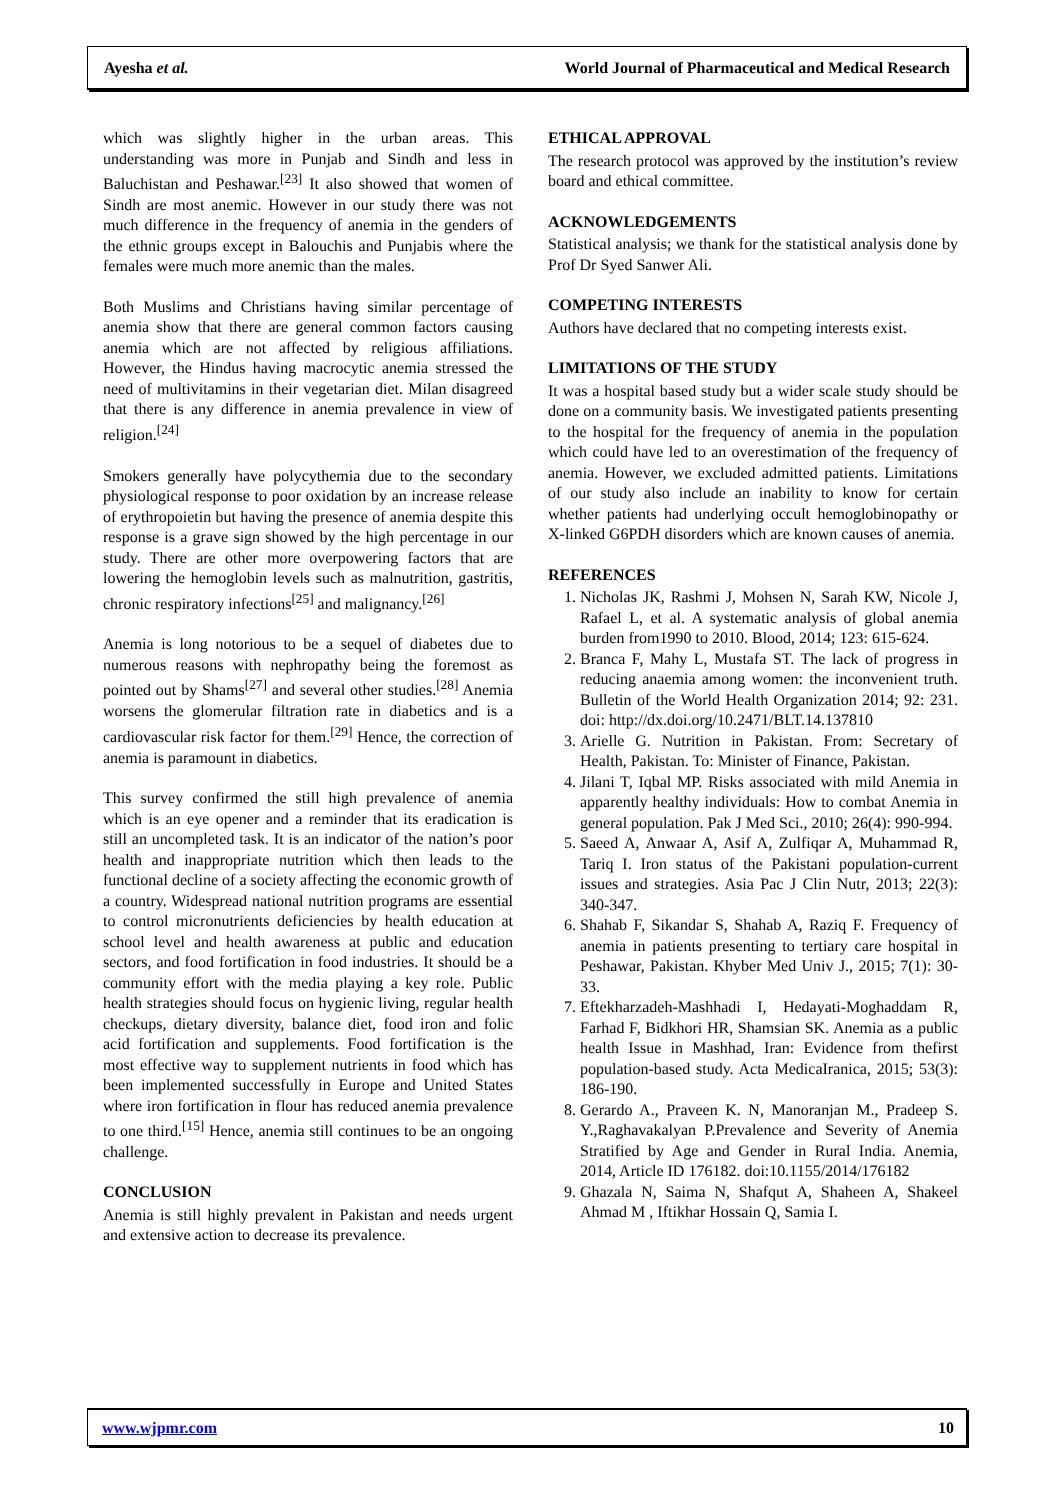Ayesha et al. World Journal of Pharmaceutical and Medical Research
which was slightly higher in the urban areas. This understanding was more in Punjab and Sindh and less in Baluchistan and Peshawar.<sup>[23]</sup> It also showed that women of Sindh are most anemic. However in our study there was not much difference in the frequency of anemia in the genders of the ethnic groups except in Balouchis and Punjabis where the females were much more anemic than the males.
Both Muslims and Christians having similar percentage of anemia show that there are general common factors causing anemia which are not affected by religious affiliations. However, the Hindus having macrocytic anemia stressed the need of multivitamins in their vegetarian diet. Milan disagreed that there is any difference in anemia prevalence in view of religion.<sup>[24]</sup>
Smokers generally have polycythemia due to the secondary physiological response to poor oxidation by an increase release of erythropoietin but having the presence of anemia despite this response is a grave sign showed by the high percentage in our study. There are other more overpowering factors that are lowering the hemoglobin levels such as malnutrition, gastritis, chronic respiratory infections<sup>[25]</sup> and malignancy.<sup>[26]</sup>
Anemia is long notorious to be a sequel of diabetes due to numerous reasons with nephropathy being the foremost as pointed out by Shams<sup>[27]</sup> and several other studies.<sup>[28]</sup> Anemia worsens the glomerular filtration rate in diabetics and is a cardiovascular risk factor for them.<sup>[29]</sup> Hence, the correction of anemia is paramount in diabetics.
This survey confirmed the still high prevalence of anemia which is an eye opener and a reminder that its eradication is still an uncompleted task. It is an indicator of the nation’s poor health and inappropriate nutrition which then leads to the functional decline of a society affecting the economic growth of a country. Widespread national nutrition programs are essential to control micronutrients deficiencies by health education at school level and health awareness at public and education sectors, and food fortification in food industries. It should be a community effort with the media playing a key role. Public health strategies should focus on hygienic living, regular health checkups, dietary diversity, balance diet, food iron and folic acid fortification and supplements. Food fortification is the most effective way to supplement nutrients in food which has been implemented successfully in Europe and United States where iron fortification in flour has reduced anemia prevalence to one third.<sup>[15]</sup> Hence, anemia still continues to be an ongoing challenge.
CONCLUSION
Anemia is still highly prevalent in Pakistan and needs urgent and extensive action to decrease its prevalence.
ETHICAL APPROVAL
The research protocol was approved by the institution’s review board and ethical committee.
ACKNOWLEDGEMENTS
Statistical analysis; we thank for the statistical analysis done by Prof Dr Syed Sanwer Ali.
COMPETING INTERESTS
Authors have declared that no competing interests exist.
LIMITATIONS OF THE STUDY
It was a hospital based study but a wider scale study should be done on a community basis. We investigated patients presenting to the hospital for the frequency of anemia in the population which could have led to an overestimation of the frequency of anemia. However, we excluded admitted patients. Limitations of our study also include an inability to know for certain whether patients had underlying occult hemoglobinopathy or X-linked G6PDH disorders which are known causes of anemia.
REFERENCES
1. Nicholas JK, Rashmi J, Mohsen N, Sarah KW, Nicole J, Rafael L, et al. A systematic analysis of global anemia burden from1990 to 2010. Blood, 2014; 123: 615-624.
2. Branca F, Mahy L, Mustafa ST. The lack of progress in reducing anaemia among women: the inconvenient truth. Bulletin of the World Health Organization 2014; 92: 231. doi: http://dx.doi.org/10.2471/BLT.14.137810
3. Arielle G. Nutrition in Pakistan. From: Secretary of Health, Pakistan. To: Minister of Finance, Pakistan.
4. Jilani T, Iqbal MP. Risks associated with mild Anemia in apparently healthy individuals: How to combat Anemia in general population. Pak J Med Sci., 2010; 26(4): 990-994.
5. Saeed A, Anwaar A, Asif A, Zulfiqar A, Muhammad R, Tariq I. Iron status of the Pakistani population-current issues and strategies. Asia Pac J Clin Nutr, 2013; 22(3): 340-347.
6. Shahab F, Sikandar S, Shahab A, Raziq F. Frequency of anemia in patients presenting to tertiary care hospital in Peshawar, Pakistan. Khyber Med Univ J., 2015; 7(1): 30-33.
7. Eftekharzadeh-Mashhadi I, Hedayati-Moghaddam R, Farhad F, Bidkhori HR, Shamsian SK. Anemia as a public health Issue in Mashhad, Iran: Evidence from thefirst population-based study. Acta MedicaIranica, 2015; 53(3): 186-190.
8. Gerardo A., Praveen K. N, Manoranjan M., Pradeep S. Y.,Raghavakalyan P.Prevalence and Severity of Anemia Stratified by Age and Gender in Rural India. Anemia, 2014, Article ID 176182. doi:10.1155/2014/176182
9. Ghazala N, Saima N, Shafqut A, Shaheen A, Shakeel Ahmad M , Iftikhar Hossain Q, Samia I.
www.wjpmr.com 10